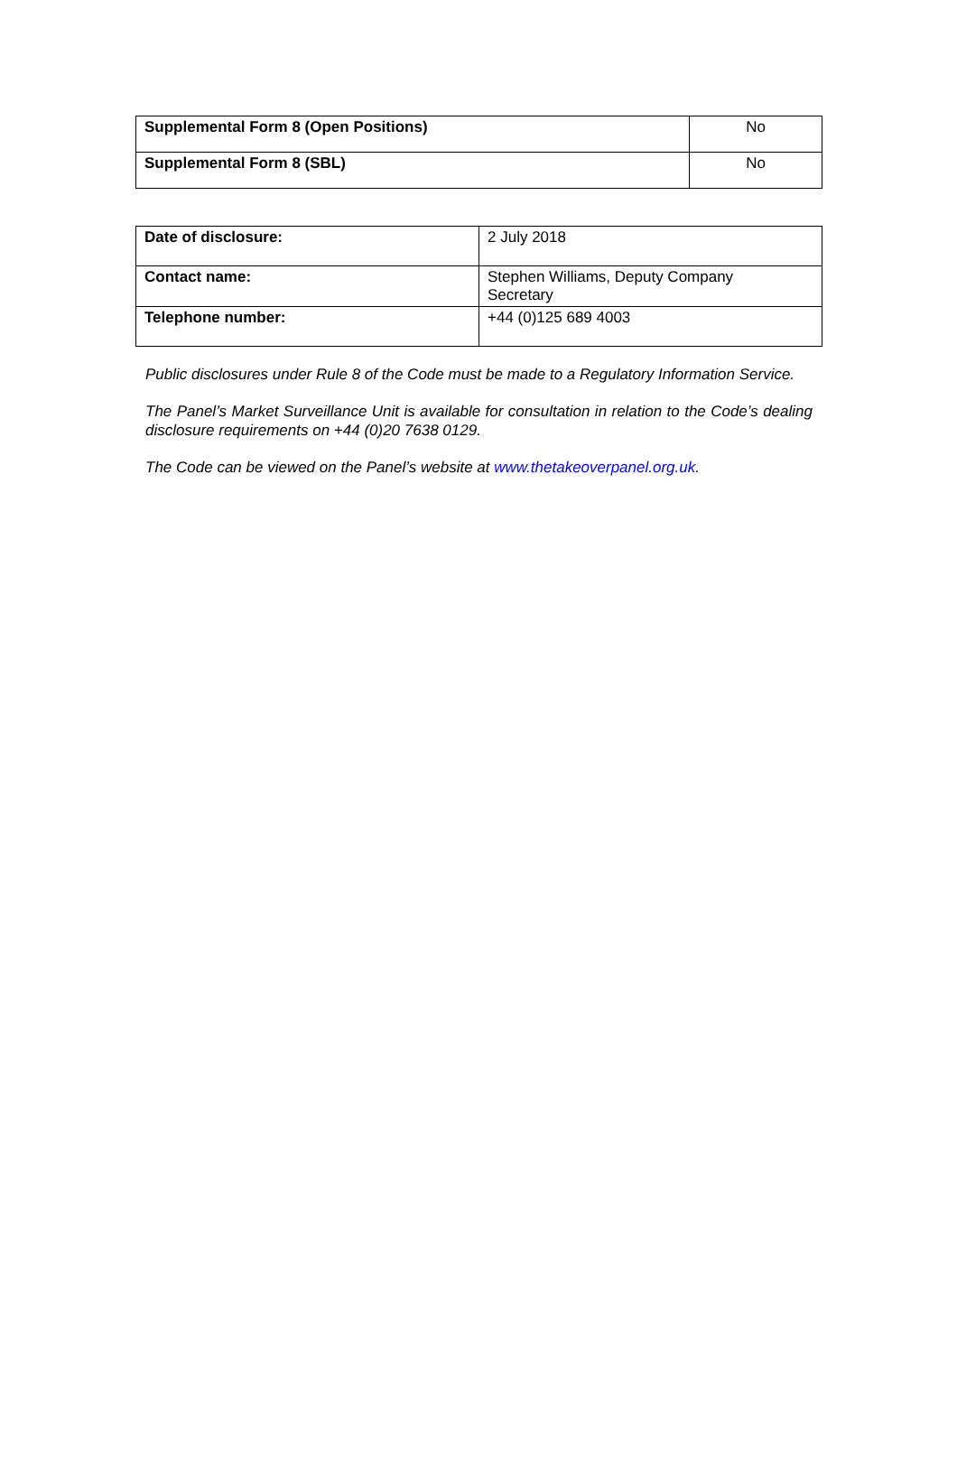| Supplemental Form 8 (Open Positions) | No |
| Supplemental Form 8 (SBL) | No |
| Date of disclosure: | 2 July 2018 |
| Contact name: | Stephen Williams, Deputy Company Secretary |
| Telephone number: | +44 (0)125 689 4003 |
Public disclosures under Rule 8 of the Code must be made to a Regulatory Information Service.
The Panel’s Market Surveillance Unit is available for consultation in relation to the Code’s dealing disclosure requirements on +44 (0)20 7638 0129.
The Code can be viewed on the Panel’s website at www.thetakeoverpanel.org.uk.